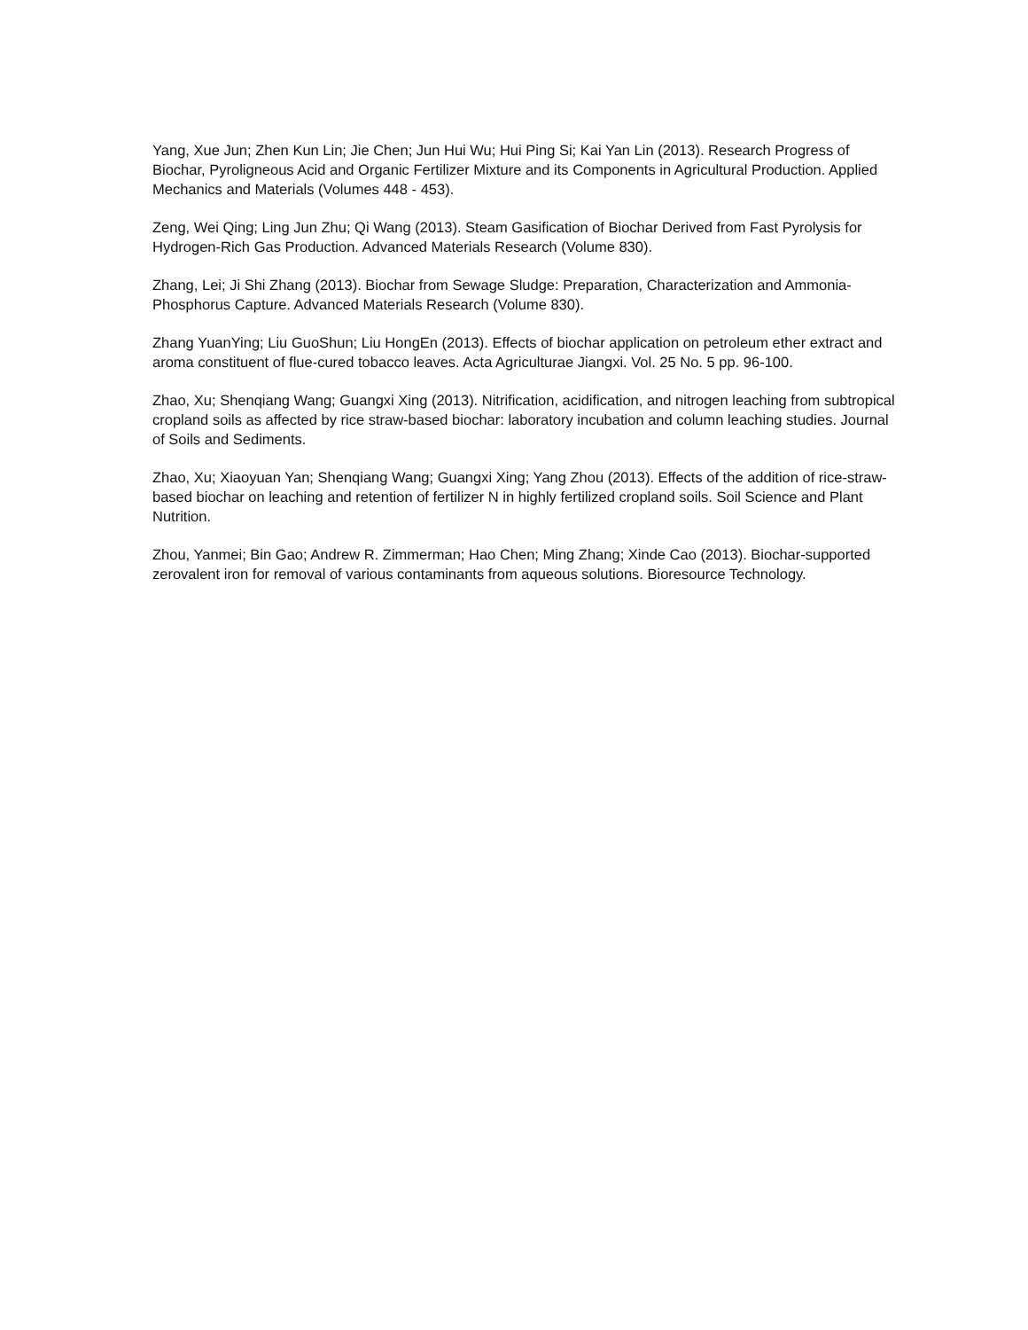Yang, Xue Jun; Zhen Kun Lin; Jie Chen; Jun Hui Wu; Hui Ping Si; Kai Yan Lin (2013). Research Progress of Biochar, Pyroligneous Acid and Organic Fertilizer Mixture and its Components in Agricultural Production. Applied Mechanics and Materials (Volumes 448 - 453).
Zeng, Wei Qing; Ling Jun Zhu; Qi Wang (2013). Steam Gasification of Biochar Derived from Fast Pyrolysis for Hydrogen-Rich Gas Production. Advanced Materials Research (Volume 830).
Zhang, Lei; Ji Shi Zhang (2013). Biochar from Sewage Sludge: Preparation, Characterization and Ammonia-Phosphorus Capture. Advanced Materials Research (Volume 830).
Zhang YuanYing; Liu GuoShun; Liu HongEn (2013). Effects of biochar application on petroleum ether extract and aroma constituent of flue-cured tobacco leaves. Acta Agriculturae Jiangxi. Vol. 25 No. 5 pp. 96-100.
Zhao, Xu; Shenqiang Wang; Guangxi Xing (2013). Nitrification, acidification, and nitrogen leaching from subtropical cropland soils as affected by rice straw-based biochar: laboratory incubation and column leaching studies. Journal of Soils and Sediments.
Zhao, Xu; Xiaoyuan Yan; Shenqiang Wang; Guangxi Xing; Yang Zhou (2013). Effects of the addition of rice-straw-based biochar on leaching and retention of fertilizer N in highly fertilized cropland soils. Soil Science and Plant Nutrition.
Zhou, Yanmei; Bin Gao; Andrew R. Zimmerman; Hao Chen; Ming Zhang; Xinde Cao (2013). Biochar-supported zerovalent iron for removal of various contaminants from aqueous solutions. Bioresource Technology.